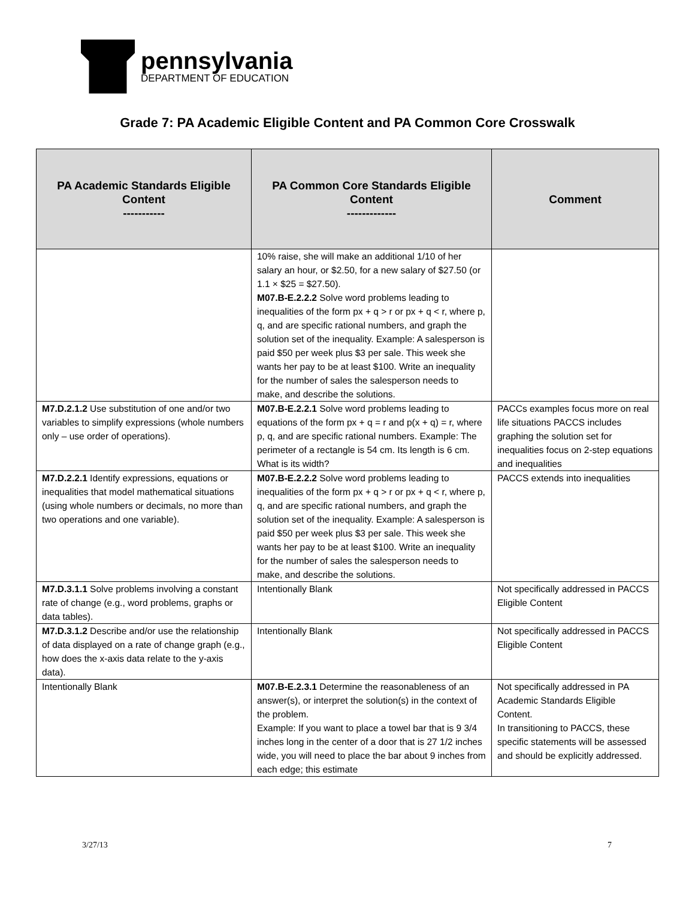pennsylvania
DEPARTMENT OF EDUCATION
Grade 7: PA Academic Eligible Content and PA Common Core Crosswalk
| PA Academic Standards Eligible Content ----------- | PA Common Core Standards Eligible Content ------------- | Comment |
| --- | --- | --- |
| | 10% raise, she will make an additional 1/10 of her salary an hour, or $2.50, for a new salary of $27.50 (or 1.1 × $25 = $27.50). M07.B-E.2.2.2 Solve word problems leading to inequalities of the form px + q > r or px + q < r, where p, q, and are specific rational numbers, and graph the solution set of the inequality. Example: A salesperson is paid $50 per week plus $3 per sale. This week she wants her pay to be at least $100. Write an inequality for the number of sales the salesperson needs to make, and describe the solutions. | |
| M7.D.2.1.2 Use substitution of one and/or two variables to simplify expressions (whole numbers only – use order of operations). | M07.B-E.2.2.1 Solve word problems leading to equations of the form px + q = r and p(x + q) = r, where p, q, and are specific rational numbers. Example: The perimeter of a rectangle is 54 cm. Its length is 6 cm. What is its width? | PACCs examples focus more on real life situations PACCS includes graphing the solution set for inequalities focus on 2-step equations and inequalities |
| M7.D.2.2.1 Identify expressions, equations or inequalities that model mathematical situations (using whole numbers or decimals, no more than two operations and one variable). | M07.B-E.2.2.2 Solve word problems leading to inequalities of the form px + q > r or px + q < r, where p, q, and are specific rational numbers, and graph the solution set of the inequality. Example: A salesperson is paid $50 per week plus $3 per sale. This week she wants her pay to be at least $100. Write an inequality for the number of sales the salesperson needs to make, and describe the solutions. | PACCS extends into inequalities |
| M7.D.3.1.1 Solve problems involving a constant rate of change (e.g., word problems, graphs or data tables). | Intentionally Blank | Not specifically addressed in PACCS Eligible Content |
| M7.D.3.1.2 Describe and/or use the relationship of data displayed on a rate of change graph (e.g., how does the x-axis data relate to the y-axis data). | Intentionally Blank | Not specifically addressed in PACCS Eligible Content |
| Intentionally Blank | M07.B-E.2.3.1 Determine the reasonableness of an answer(s), or interpret the solution(s) in the context of the problem. Example: If you want to place a towel bar that is 9 3/4 inches long in the center of a door that is 27 1/2 inches wide, you will need to place the bar about 9 inches from each edge; this estimate | Not specifically addressed in PA Academic Standards Eligible Content. In transitioning to PACCS, these specific statements will be assessed and should be explicitly addressed. |
3/27/13 7